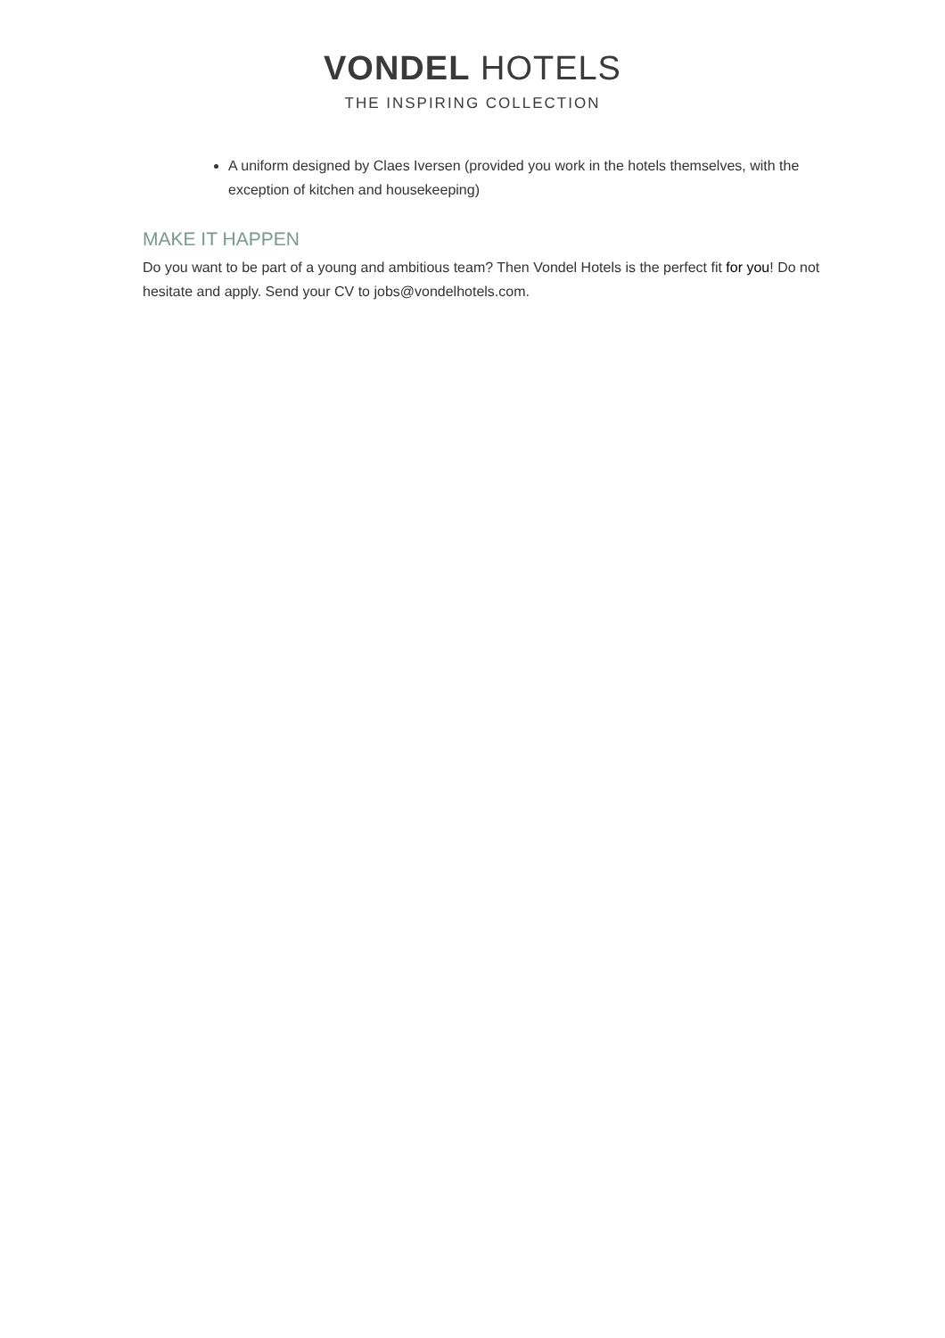VONDEL HOTELS
THE INSPIRING COLLECTION
A uniform designed by Claes Iversen (provided you work in the hotels themselves, with the exception of kitchen and housekeeping)
MAKE IT HAPPEN
Do you want to be part of a young and ambitious team? Then Vondel Hotels is the perfect fit for you! Do not hesitate and apply. Send your CV to jobs@vondelhotels.com.